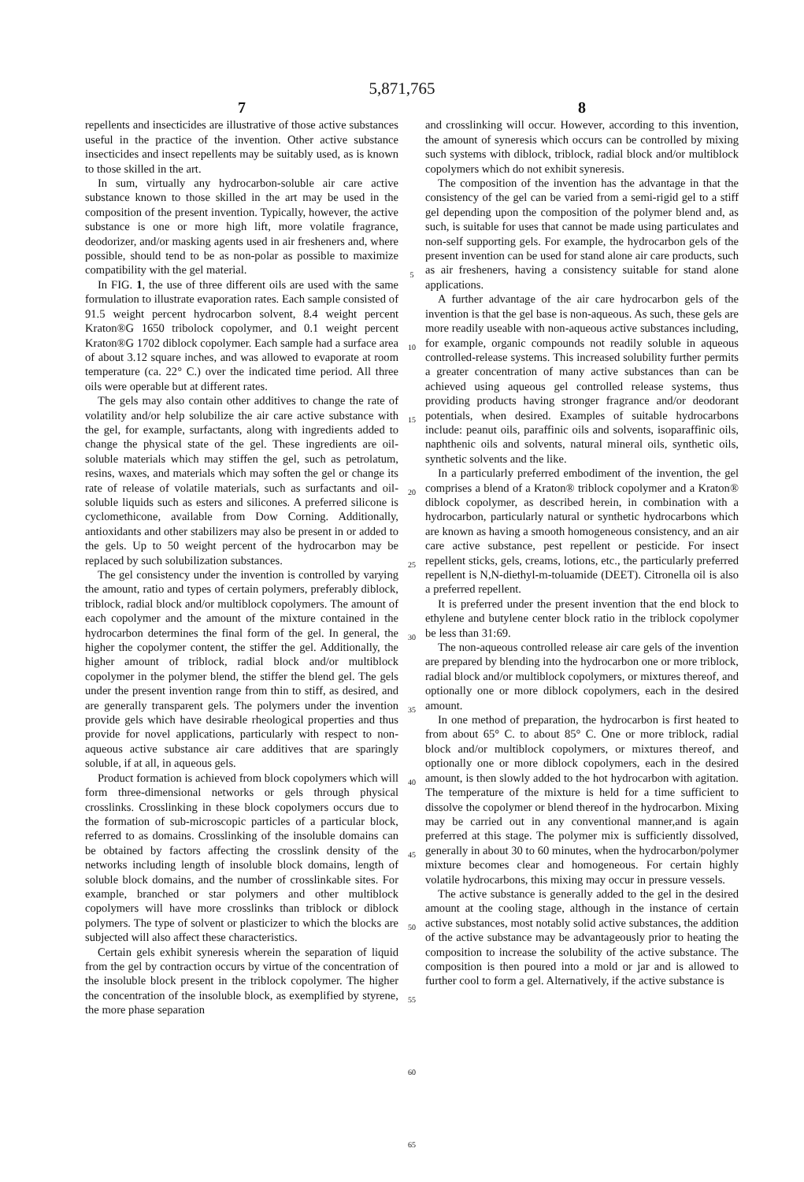5,871,765
7
repellents and insecticides are illustrative of those active substances useful in the practice of the invention. Other active substance insecticides and insect repellents may be suitably used, as is known to those skilled in the art.
In sum, virtually any hydrocarbon-soluble air care active substance known to those skilled in the art may be used in the composition of the present invention. Typically, however, the active substance is one or more high lift, more volatile fragrance, deodorizer, and/or masking agents used in air fresheners and, where possible, should tend to be as non-polar as possible to maximize compatibility with the gel material.
In FIG. 1, the use of three different oils are used with the same formulation to illustrate evaporation rates. Each sample consisted of 91.5 weight percent hydrocarbon solvent, 8.4 weight percent Kraton®G 1650 tribolock copolymer, and 0.1 weight percent Kraton®G 1702 diblock copolymer. Each sample had a surface area of about 3.12 square inches, and was allowed to evaporate at room temperature (ca. 22° C.) over the indicated time period. All three oils were operable but at different rates.
The gels may also contain other additives to change the rate of volatility and/or help solubilize the air care active substance with the gel, for example, surfactants, along with ingredients added to change the physical state of the gel. These ingredients are oil-soluble materials which may stiffen the gel, such as petrolatum, resins, waxes, and materials which may soften the gel or change its rate of release of volatile materials, such as surfactants and oil-soluble liquids such as esters and silicones. A preferred silicone is cyclomethicone, available from Dow Corning. Additionally, antioxidants and other stabilizers may also be present in or added to the gels. Up to 50 weight percent of the hydrocarbon may be replaced by such solubilization substances.
The gel consistency under the invention is controlled by varying the amount, ratio and types of certain polymers, preferably diblock, triblock, radial block and/or multiblock copolymers. The amount of each copolymer and the amount of the mixture contained in the hydrocarbon determines the final form of the gel. In general, the higher the copolymer content, the stiffer the gel. Additionally, the higher amount of triblock, radial block and/or multiblock copolymer in the polymer blend, the stiffer the blend gel. The gels under the present invention range from thin to stiff, as desired, and are generally transparent gels. The polymers under the invention provide gels which have desirable rheological properties and thus provide for novel applications, particularly with respect to non-aqueous active substance air care additives that are sparingly soluble, if at all, in aqueous gels.
Product formation is achieved from block copolymers which will form three-dimensional networks or gels through physical crosslinks. Crosslinking in these block copolymers occurs due to the formation of sub-microscopic particles of a particular block, referred to as domains. Crosslinking of the insoluble domains can be obtained by factors affecting the crosslink density of the networks including length of insoluble block domains, length of soluble block domains, and the number of crosslinkable sites. For example, branched or star polymers and other multiblock copolymers will have more crosslinks than triblock or diblock polymers. The type of solvent or plasticizer to which the blocks are subjected will also affect these characteristics.
Certain gels exhibit syneresis wherein the separation of liquid from the gel by contraction occurs by virtue of the concentration of the insoluble block present in the triblock copolymer. The higher the concentration of the insoluble block, as exemplified by styrene, the more phase separation
5
10
15
20
25
30
35
40
45
50
55
60
65
8
and crosslinking will occur. However, according to this invention, the amount of syneresis which occurs can be controlled by mixing such systems with diblock, triblock, radial block and/or multiblock copolymers which do not exhibit syneresis.
The composition of the invention has the advantage in that the consistency of the gel can be varied from a semi-rigid gel to a stiff gel depending upon the composition of the polymer blend and, as such, is suitable for uses that cannot be made using particulates and non-self supporting gels. For example, the hydrocarbon gels of the present invention can be used for stand alone air care products, such as air fresheners, having a consistency suitable for stand alone applications.
A further advantage of the air care hydrocarbon gels of the invention is that the gel base is non-aqueous. As such, these gels are more readily useable with non-aqueous active substances including, for example, organic compounds not readily soluble in aqueous controlled-release systems. This increased solubility further permits a greater concentration of many active substances than can be achieved using aqueous gel controlled release systems, thus providing products having stronger fragrance and/or deodorant potentials, when desired. Examples of suitable hydrocarbons include: peanut oils, paraffinic oils and solvents, isoparaffinic oils, naphthenic oils and solvents, natural mineral oils, synthetic oils, synthetic solvents and the like.
In a particularly preferred embodiment of the invention, the gel comprises a blend of a Kraton® triblock copolymer and a Kraton® diblock copolymer, as described herein, in combination with a hydrocarbon, particularly natural or synthetic hydrocarbons which are known as having a smooth homogeneous consistency, and an air care active substance, pest repellent or pesticide. For insect repellent sticks, gels, creams, lotions, etc., the particularly preferred repellent is N,N-diethyl-m-toluamide (DEET). Citronella oil is also a preferred repellent.
It is preferred under the present invention that the end block to ethylene and butylene center block ratio in the triblock copolymer be less than 31:69.
The non-aqueous controlled release air care gels of the invention are prepared by blending into the hydrocarbon one or more triblock, radial block and/or multiblock copolymers, or mixtures thereof, and optionally one or more diblock copolymers, each in the desired amount.
In one method of preparation, the hydrocarbon is first heated to from about 65° C. to about 85° C. One or more triblock, radial block and/or multiblock copolymers, or mixtures thereof, and optionally one or more diblock copolymers, each in the desired amount, is then slowly added to the hot hydrocarbon with agitation. The temperature of the mixture is held for a time sufficient to dissolve the copolymer or blend thereof in the hydrocarbon. Mixing may be carried out in any conventional manner,and is again preferred at this stage. The polymer mix is sufficiently dissolved, generally in about 30 to 60 minutes, when the hydrocarbon/polymer mixture becomes clear and homogeneous. For certain highly volatile hydrocarbons, this mixing may occur in pressure vessels.
The active substance is generally added to the gel in the desired amount at the cooling stage, although in the instance of certain active substances, most notably solid active substances, the addition of the active substance may be advantageously prior to heating the composition to increase the solubility of the active substance. The composition is then poured into a mold or jar and is allowed to further cool to form a gel. Alternatively, if the active substance is